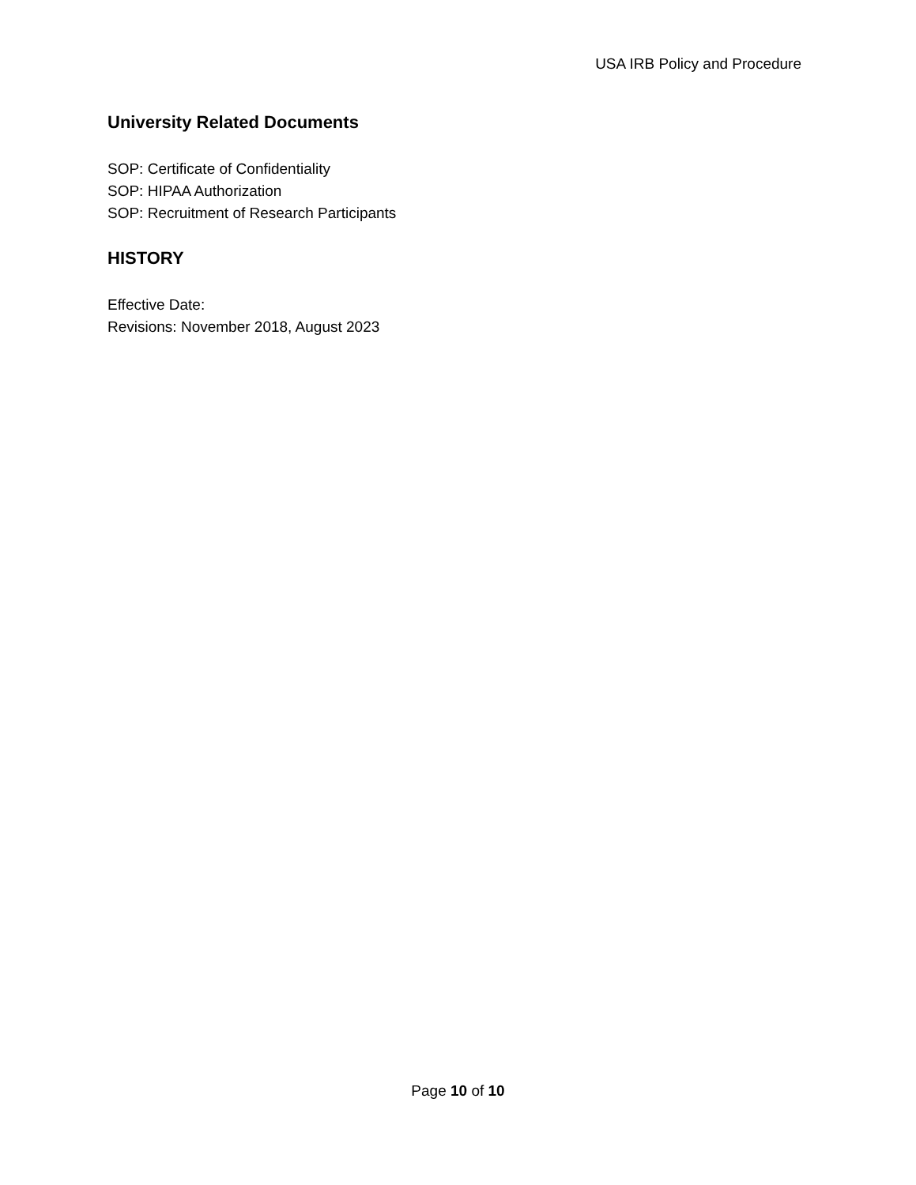USA IRB Policy and Procedure
University Related Documents
SOP: Certificate of Confidentiality
SOP: HIPAA Authorization
SOP: Recruitment of Research Participants
HISTORY
Effective Date:
Revisions: November 2018, August 2023
Page 10 of 10